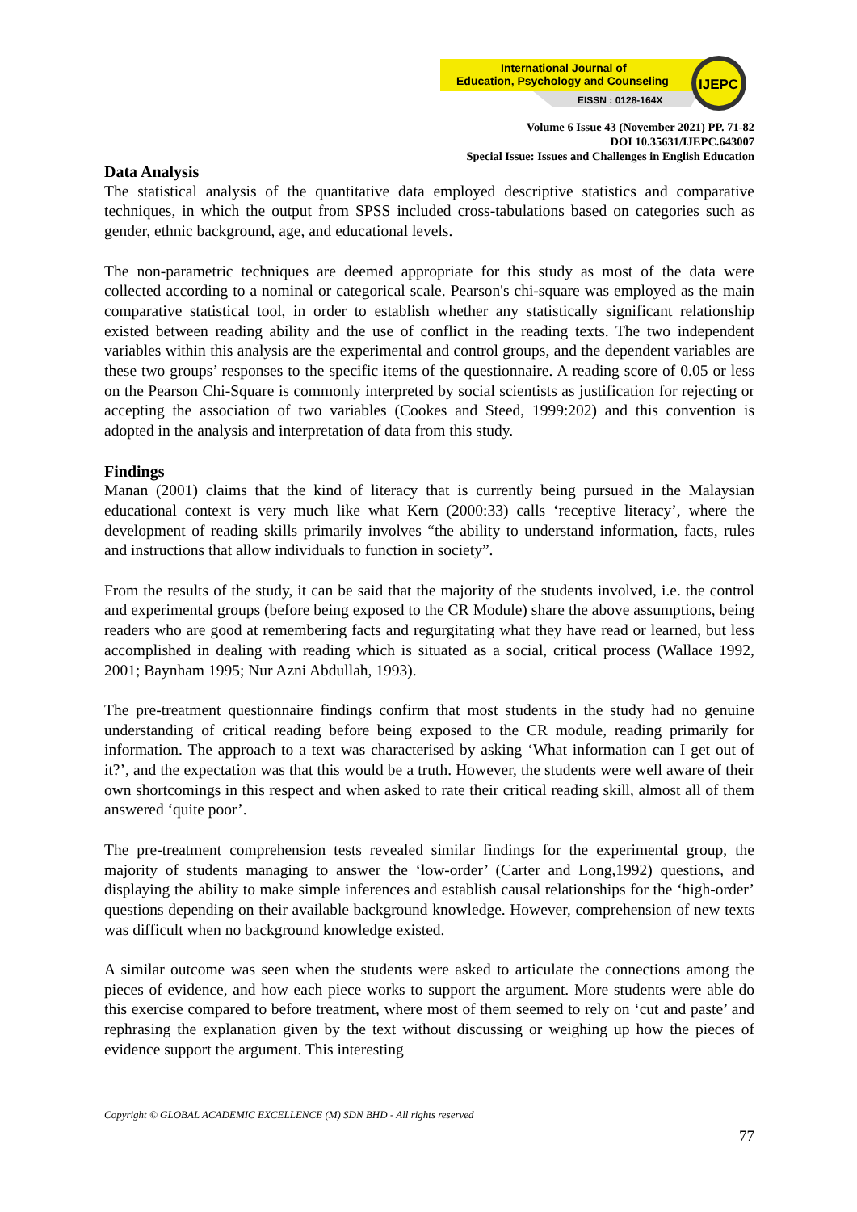International Journal of
Education, Psychology and Counseling
EISSN : 0128-164X
IJEPC
Volume 6 Issue 43 (November 2021) PP. 71-82
DOI 10.35631/IJEPC.643007
Special Issue: Issues and Challenges in English Education
Data Analysis
The statistical analysis of the quantitative data employed descriptive statistics and comparative techniques, in which the output from SPSS included cross-tabulations based on categories such as gender, ethnic background, age, and educational levels.
The non-parametric techniques are deemed appropriate for this study as most of the data were collected according to a nominal or categorical scale. Pearson's chi-square was employed as the main comparative statistical tool, in order to establish whether any statistically significant relationship existed between reading ability and the use of conflict in the reading texts. The two independent variables within this analysis are the experimental and control groups, and the dependent variables are these two groups’ responses to the specific items of the questionnaire. A reading score of 0.05 or less on the Pearson Chi-Square is commonly interpreted by social scientists as justification for rejecting or accepting the association of two variables (Cookes and Steed, 1999:202) and this convention is adopted in the analysis and interpretation of data from this study.
Findings
Manan (2001) claims that the kind of literacy that is currently being pursued in the Malaysian educational context is very much like what Kern (2000:33) calls ‘receptive literacy’, where the development of reading skills primarily involves “the ability to understand information, facts, rules and instructions that allow individuals to function in society”.
From the results of the study, it can be said that the majority of the students involved, i.e. the control and experimental groups (before being exposed to the CR Module) share the above assumptions, being readers who are good at remembering facts and regurgitating what they have read or learned, but less accomplished in dealing with reading which is situated as a social, critical process (Wallace 1992, 2001; Baynham 1995; Nur Azni Abdullah, 1993).
The pre-treatment questionnaire findings confirm that most students in the study had no genuine understanding of critical reading before being exposed to the CR module, reading primarily for information. The approach to a text was characterised by asking ‘What information can I get out of it?’, and the expectation was that this would be a truth. However, the students were well aware of their own shortcomings in this respect and when asked to rate their critical reading skill, almost all of them answered ‘quite poor’.
The pre-treatment comprehension tests revealed similar findings for the experimental group, the majority of students managing to answer the ‘low-order’ (Carter and Long,1992) questions, and displaying the ability to make simple inferences and establish causal relationships for the ‘high-order’ questions depending on their available background knowledge. However, comprehension of new texts was difficult when no background knowledge existed.
A similar outcome was seen when the students were asked to articulate the connections among the pieces of evidence, and how each piece works to support the argument. More students were able do this exercise compared to before treatment, where most of them seemed to rely on ‘cut and paste’ and rephrasing the explanation given by the text without discussing or weighing up how the pieces of evidence support the argument. This interesting
Copyright © GLOBAL ACADEMIC EXCELLENCE (M) SDN BHD - All rights reserved
77